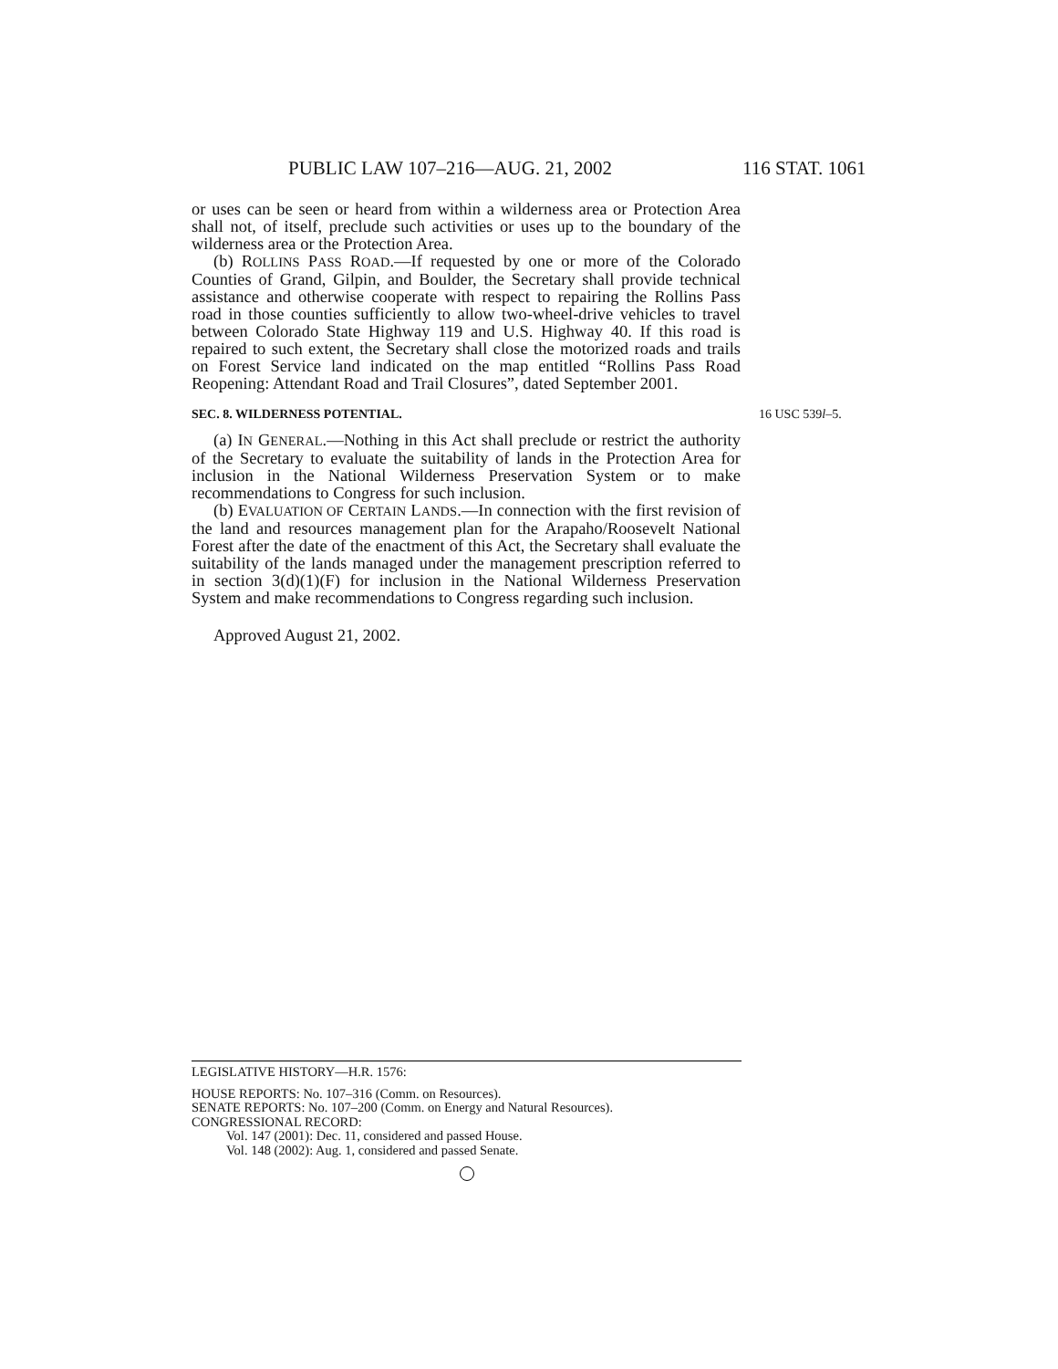PUBLIC LAW 107–216—AUG. 21, 2002 116 STAT. 1061
or uses can be seen or heard from within a wilderness area or Protection Area shall not, of itself, preclude such activities or uses up to the boundary of the wilderness area or the Protection Area.
(b) ROLLINS PASS ROAD.—If requested by one or more of the Colorado Counties of Grand, Gilpin, and Boulder, the Secretary shall provide technical assistance and otherwise cooperate with respect to repairing the Rollins Pass road in those counties sufficiently to allow two-wheel-drive vehicles to travel between Colorado State Highway 119 and U.S. Highway 40. If this road is repaired to such extent, the Secretary shall close the motorized roads and trails on Forest Service land indicated on the map entitled “Rollins Pass Road Reopening: Attendant Road and Trail Closures”, dated September 2001.
SEC. 8. WILDERNESS POTENTIAL. 16 USC 539l–5.
(a) IN GENERAL.—Nothing in this Act shall preclude or restrict the authority of the Secretary to evaluate the suitability of lands in the Protection Area for inclusion in the National Wilderness Preservation System or to make recommendations to Congress for such inclusion.
(b) EVALUATION OF CERTAIN LANDS.—In connection with the first revision of the land and resources management plan for the Arapaho/Roosevelt National Forest after the date of the enactment of this Act, the Secretary shall evaluate the suitability of the lands managed under the management prescription referred to in section 3(d)(1)(F) for inclusion in the National Wilderness Preservation System and make recommendations to Congress regarding such inclusion.
Approved August 21, 2002.
LEGISLATIVE HISTORY—H.R. 1576:
HOUSE REPORTS: No. 107–316 (Comm. on Resources).
SENATE REPORTS: No. 107–200 (Comm. on Energy and Natural Resources).
CONGRESSIONAL RECORD:
Vol. 147 (2001): Dec. 11, considered and passed House.
Vol. 148 (2002): Aug. 1, considered and passed Senate.